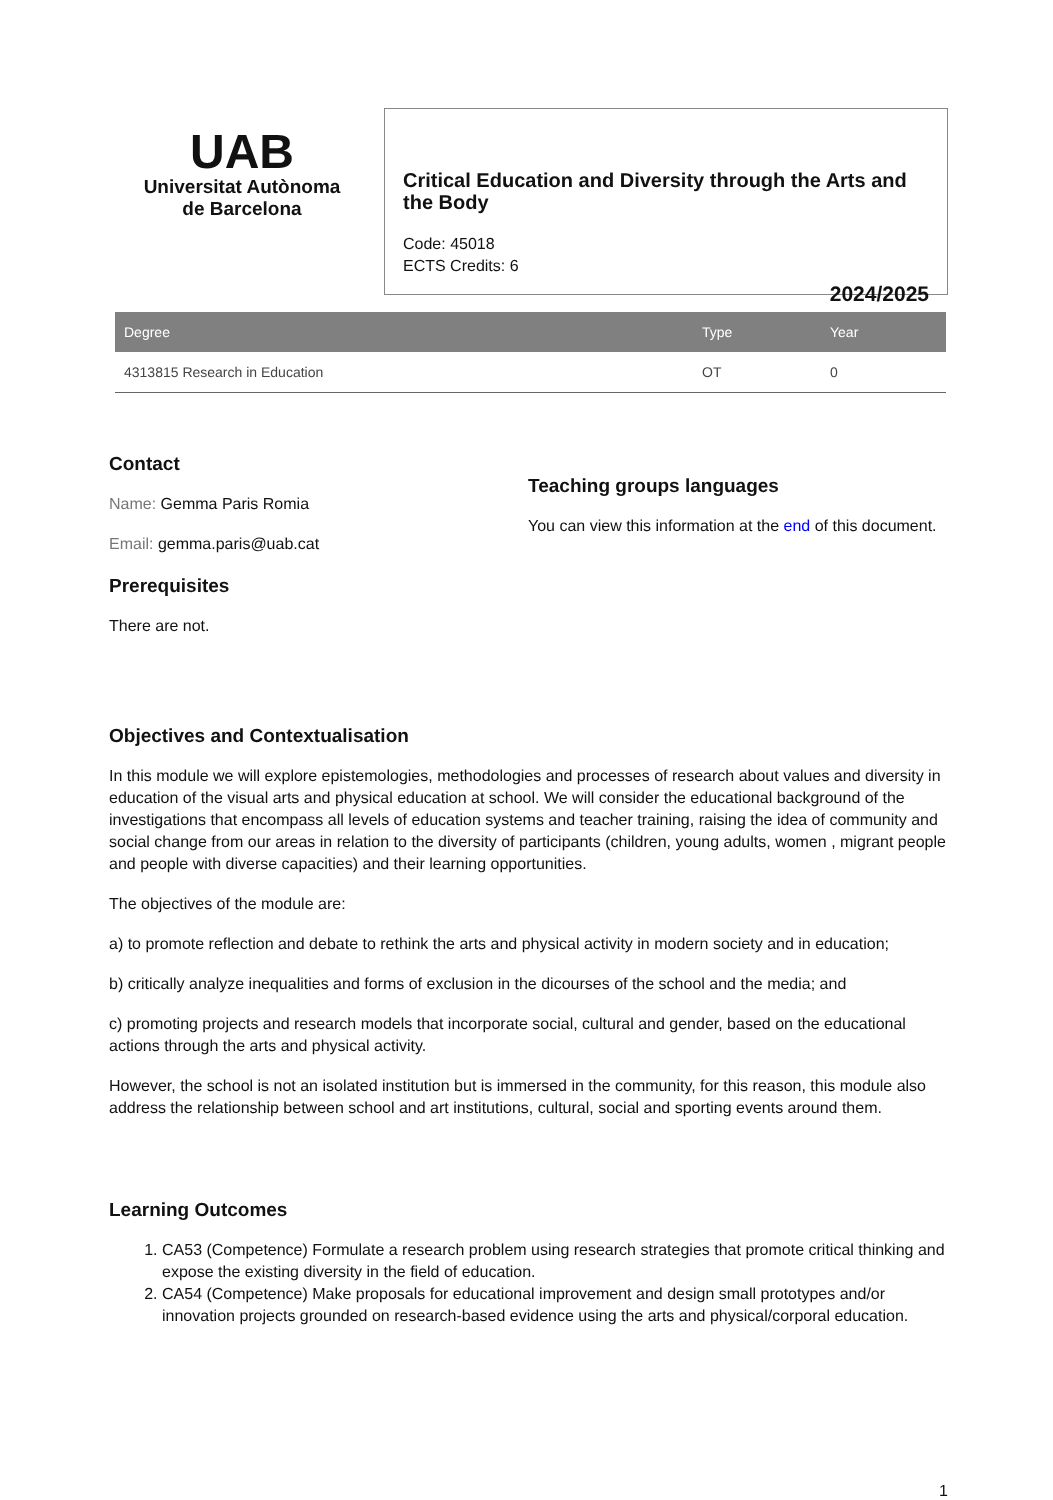UAB
Universitat Autònoma
de Barcelona
Critical Education and Diversity through the Arts and the Body
Code: 45018
ECTS Credits: 6
2024/2025
| Degree | Type | Year |
| --- | --- | --- |
| 4313815 Research in Education | OT | 0 |
Contact
Name: Gemma Paris Romia
Email: gemma.paris@uab.cat
Prerequisites
There are not.
Teaching groups languages
You can view this information at the end of this document.
Objectives and Contextualisation
In this module we will explore epistemologies, methodologies and processes of research about values and diversity in education of the visual arts and physical education at school. We will consider the educational background of the investigations that encompass all levels of education systems and teacher training, raising the idea of community and social change from our areas in relation to the diversity of participants (children, young adults, women , migrant people and people with diverse capacities) and their learning opportunities.
The objectives of the module are:
a) to promote reflection and debate to rethink the arts and physical activity in modern society and in education;
b) critically analyze inequalities and forms of exclusion in the dicourses of the school and the media; and
c) promoting projects and research models that incorporate social, cultural and gender, based on the educational actions through the arts and physical activity.
However, the school is not an isolated institution but is immersed in the community, for this reason, this module also address the relationship between school and art institutions, cultural, social and sporting events around them.
Learning Outcomes
1. CA53 (Competence) Formulate a research problem using research strategies that promote critical thinking and expose the existing diversity in the field of education.
2. CA54 (Competence) Make proposals for educational improvement and design small prototypes and/or innovation projects grounded on research-based evidence using the arts and physical/corporal education.
1